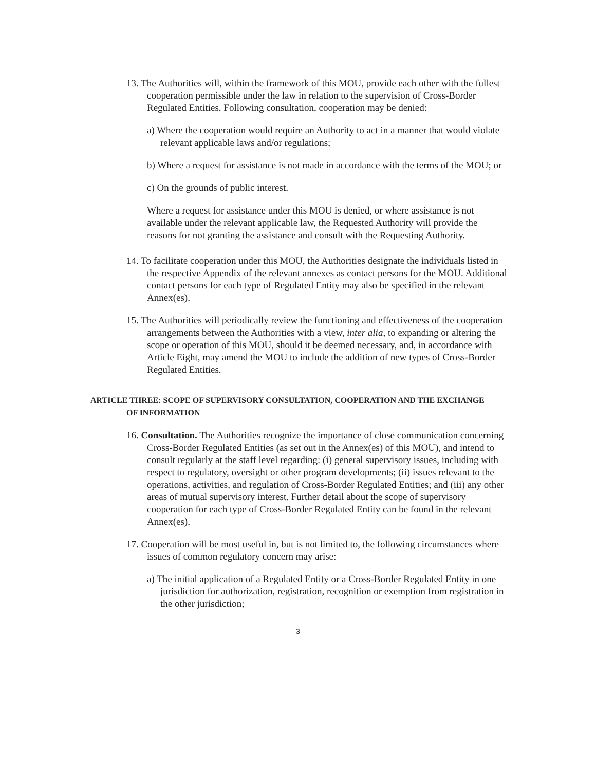13. The Authorities will, within the framework of this MOU, provide each other with the fullest cooperation permissible under the law in relation to the supervision of Cross-Border Regulated Entities. Following consultation, cooperation may be denied:
a) Where the cooperation would require an Authority to act in a manner that would violate relevant applicable laws and/or regulations;
b) Where a request for assistance is not made in accordance with the terms of the MOU; or
c) On the grounds of public interest.
Where a request for assistance under this MOU is denied, or where assistance is not available under the relevant applicable law, the Requested Authority will provide the reasons for not granting the assistance and consult with the Requesting Authority.
14. To facilitate cooperation under this MOU, the Authorities designate the individuals listed in the respective Appendix of the relevant annexes as contact persons for the MOU. Additional contact persons for each type of Regulated Entity may also be specified in the relevant Annex(es).
15. The Authorities will periodically review the functioning and effectiveness of the cooperation arrangements between the Authorities with a view, inter alia, to expanding or altering the scope or operation of this MOU, should it be deemed necessary, and, in accordance with Article Eight, may amend the MOU to include the addition of new types of Cross-Border Regulated Entities.
ARTICLE THREE: SCOPE OF SUPERVISORY CONSULTATION, COOPERATION AND THE EXCHANGE OF INFORMATION
16. Consultation. The Authorities recognize the importance of close communication concerning Cross-Border Regulated Entities (as set out in the Annex(es) of this MOU), and intend to consult regularly at the staff level regarding: (i) general supervisory issues, including with respect to regulatory, oversight or other program developments; (ii) issues relevant to the operations, activities, and regulation of Cross-Border Regulated Entities; and (iii) any other areas of mutual supervisory interest. Further detail about the scope of supervisory cooperation for each type of Cross-Border Regulated Entity can be found in the relevant Annex(es).
17. Cooperation will be most useful in, but is not limited to, the following circumstances where issues of common regulatory concern may arise:
a) The initial application of a Regulated Entity or a Cross-Border Regulated Entity in one jurisdiction for authorization, registration, recognition or exemption from registration in the other jurisdiction;
3